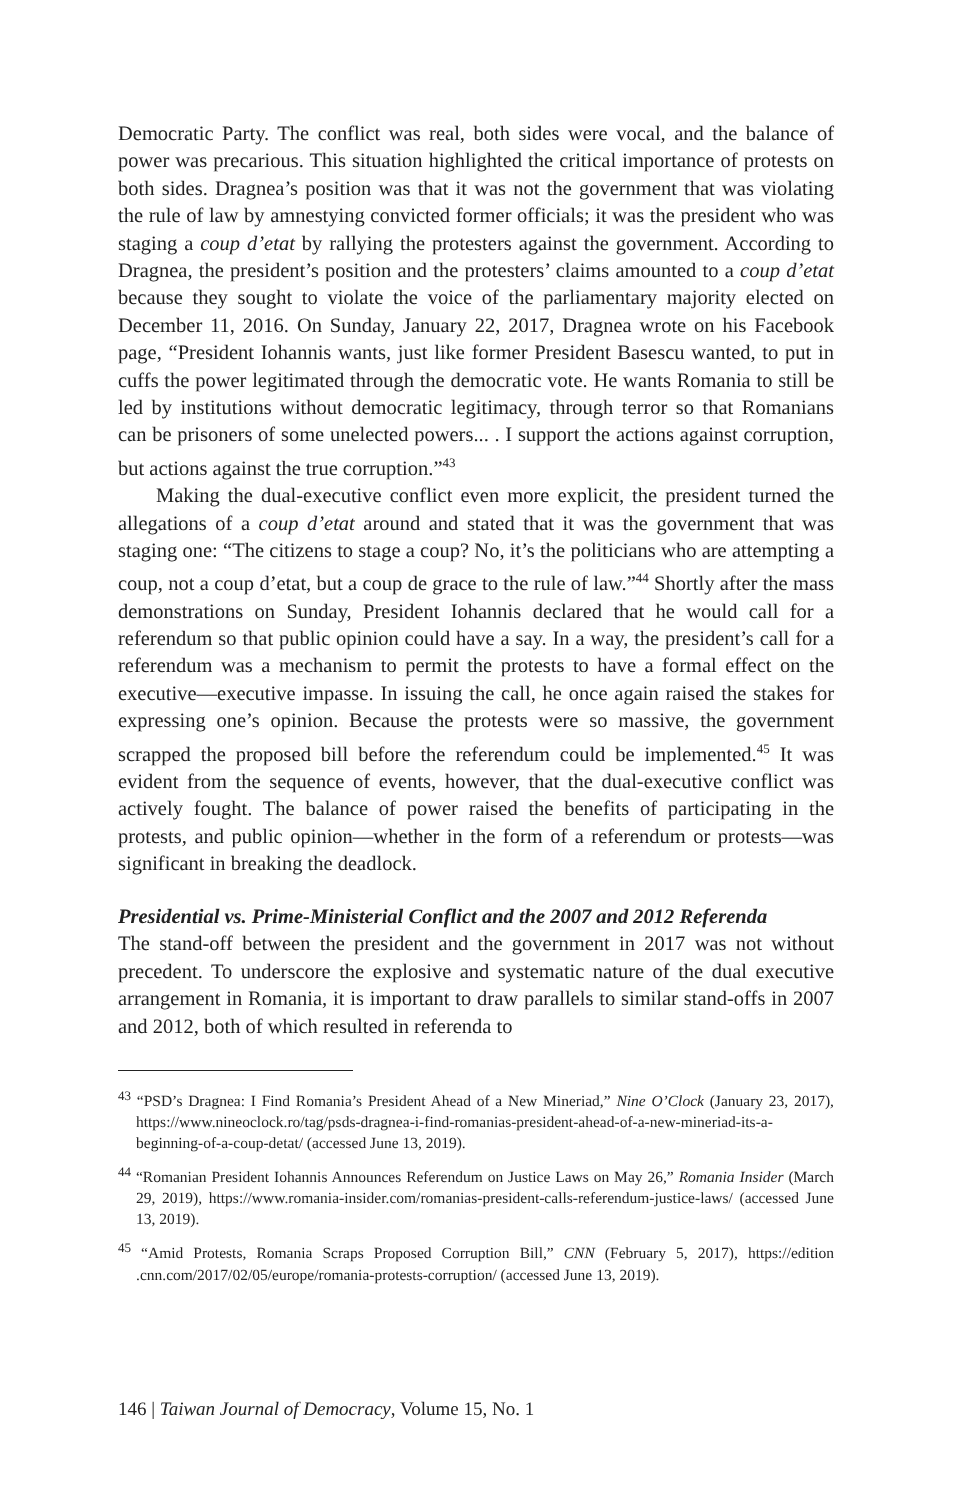Democratic Party. The conflict was real, both sides were vocal, and the balance of power was precarious. This situation highlighted the critical importance of protests on both sides. Dragnea’s position was that it was not the government that was violating the rule of law by amnestying convicted former officials; it was the president who was staging a coup d’etat by rallying the protesters against the government. According to Dragnea, the president’s position and the protesters’ claims amounted to a coup d’etat because they sought to violate the voice of the parliamentary majority elected on December 11, 2016. On Sunday, January 22, 2017, Dragnea wrote on his Facebook page, “President Iohannis wants, just like former President Basescu wanted, to put in cuffs the power legitimated through the democratic vote. He wants Romania to still be led by institutions without democratic legitimacy, through terror so that Romanians can be prisoners of some unelected powers... . I support the actions against corruption, but actions against the true corruption.”<sup>43</sup>
Making the dual-executive conflict even more explicit, the president turned the allegations of a coup d’etat around and stated that it was the government that was staging one: “The citizens to stage a coup? No, it’s the politicians who are attempting a coup, not a coup d’etat, but a coup de grace to the rule of law.”<sup>44</sup> Shortly after the mass demonstrations on Sunday, President Iohannis declared that he would call for a referendum so that public opinion could have a say. In a way, the president’s call for a referendum was a mechanism to permit the protests to have a formal effect on the executive—executive impasse. In issuing the call, he once again raised the stakes for expressing one’s opinion. Because the protests were so massive, the government scrapped the proposed bill before the referendum could be implemented.<sup>45</sup> It was evident from the sequence of events, however, that the dual-executive conflict was actively fought. The balance of power raised the benefits of participating in the protests, and public opinion—whether in the form of a referendum or protests—was significant in breaking the deadlock.
Presidential vs. Prime-Ministerial Conflict and the 2007 and 2012 Referenda
The stand-off between the president and the government in 2017 was not without precedent. To underscore the explosive and systematic nature of the dual executive arrangement in Romania, it is important to draw parallels to similar stand-offs in 2007 and 2012, both of which resulted in referenda to
<sup>43</sup> “PSD’s Dragnea: I Find Romania’s President Ahead of a New Mineriad,” Nine O’Clock (January 23, 2017), https://www.nineoclock.ro/tag/psds-dragnea-i-find-romanias-president-ahead-of-a-new-mineriad-its-a-beginning-of-a-coup-detat/ (accessed June 13, 2019).
<sup>44</sup> “Romanian President Iohannis Announces Referendum on Justice Laws on May 26,” Romania Insider (March 29, 2019), https://www.romania-insider.com/romanias-president-calls-referendum-justice-laws/ (accessed June 13, 2019).
<sup>45</sup> “Amid Protests, Romania Scraps Proposed Corruption Bill,” CNN (February 5, 2017), https://edition .cnn.com/2017/02/05/europe/romania-protests-corruption/ (accessed June 13, 2019).
146 | Taiwan Journal of Democracy, Volume 15, No. 1